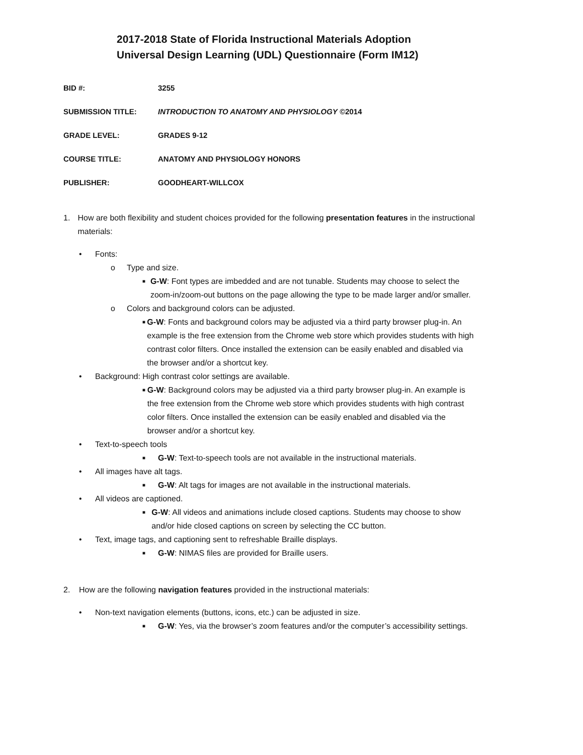2017-2018 State of Florida Instructional Materials Adoption
Universal Design Learning (UDL) Questionnaire (Form IM12)
BID #: 3255
SUBMISSION TITLE: INTRODUCTION TO ANATOMY AND PHYSIOLOGY ©2014
GRADE LEVEL: GRADES 9-12
COURSE TITLE: ANATOMY AND PHYSIOLOGY HONORS
PUBLISHER: GOODHEART-WILLCOX
1. How are both flexibility and student choices provided for the following presentation features in the instructional materials:
• Fonts:
o Type and size.
■ G-W: Font types are imbedded and are not tunable. Students may choose to select the zoom-in/zoom-out buttons on the page allowing the type to be made larger and/or smaller.
o Colors and background colors can be adjusted.
■ G-W: Fonts and background colors may be adjusted via a third party browser plug-in. An example is the free extension from the Chrome web store which provides students with high contrast color filters. Once installed the extension can be easily enabled and disabled via the browser and/or a shortcut key.
• Background: High contrast color settings are available.
■ G-W: Background colors may be adjusted via a third party browser plug-in. An example is the free extension from the Chrome web store which provides students with high contrast color filters. Once installed the extension can be easily enabled and disabled via the browser and/or a shortcut key.
• Text-to-speech tools
■ G-W: Text-to-speech tools are not available in the instructional materials.
• All images have alt tags.
■ G-W: Alt tags for images are not available in the instructional materials.
• All videos are captioned.
■ G-W: All videos and animations include closed captions. Students may choose to show and/or hide closed captions on screen by selecting the CC button.
• Text, image tags, and captioning sent to refreshable Braille displays.
■ G-W: NIMAS files are provided for Braille users.
2. How are the following navigation features provided in the instructional materials:
• Non-text navigation elements (buttons, icons, etc.) can be adjusted in size.
■ G-W: Yes, via the browser’s zoom features and/or the computer’s accessibility settings.